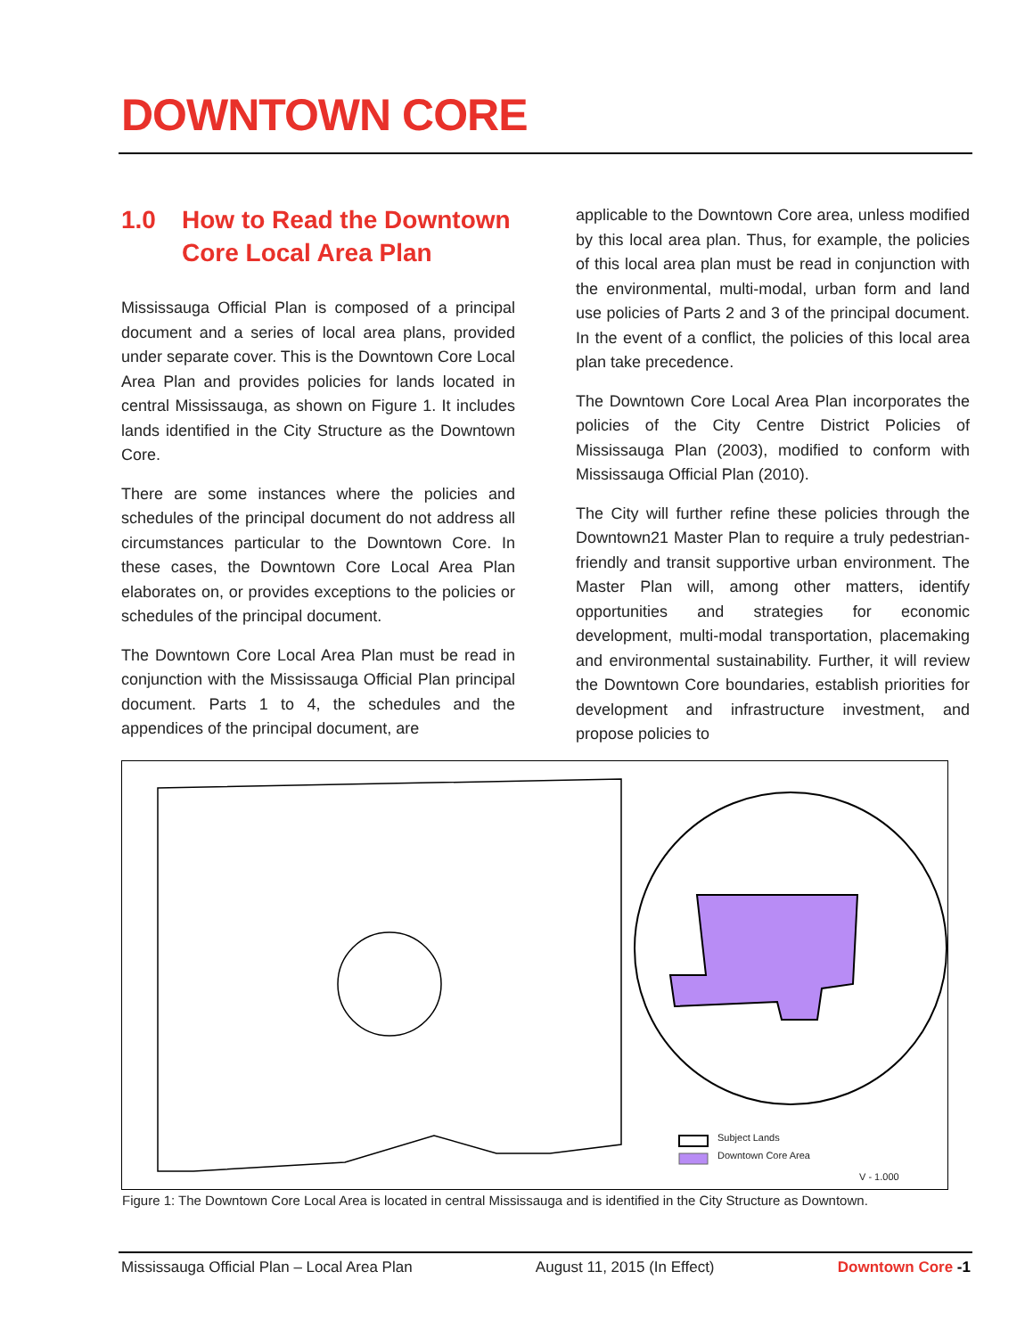DOWNTOWN CORE
1.0 How to Read the Downtown
Core Local Area Plan
Mississauga Official Plan is composed of a principal document and a series of local area plans, provided under separate cover. This is the Downtown Core Local Area Plan and provides policies for lands located in central Mississauga, as shown on Figure 1. It includes lands identified in the City Structure as the Downtown Core.
There are some instances where the policies and schedules of the principal document do not address all circumstances particular to the Downtown Core. In these cases, the Downtown Core Local Area Plan elaborates on, or provides exceptions to the policies or schedules of the principal document.
The Downtown Core Local Area Plan must be read in conjunction with the Mississauga Official Plan principal document. Parts 1 to 4, the schedules and the appendices of the principal document, are
applicable to the Downtown Core area, unless modified by this local area plan. Thus, for example, the policies of this local area plan must be read in conjunction with the environmental, multi-modal, urban form and land use policies of Parts 2 and 3 of the principal document. In the event of a conflict, the policies of this local area plan take precedence.
The Downtown Core Local Area Plan incorporates the policies of the City Centre District Policies of Mississauga Plan (2003), modified to conform with Mississauga Official Plan (2010).
The City will further refine these policies through the Downtown21 Master Plan to require a truly pedestrian-friendly and transit supportive urban environment. The Master Plan will, among other matters, identify opportunities and strategies for economic development, multi-modal transportation, placemaking and environmental sustainability. Further, it will review the Downtown Core boundaries, establish priorities for development and infrastructure investment, and propose policies to
Subject Lands
Downtown Core Area
V - 1.000
Figure 1: The Downtown Core Local Area is located in central Mississauga and is identified in the City Structure as Downtown.
Mississauga Official Plan – Local Area Plan August 11, 2015 (In Effect) Downtown Core -1